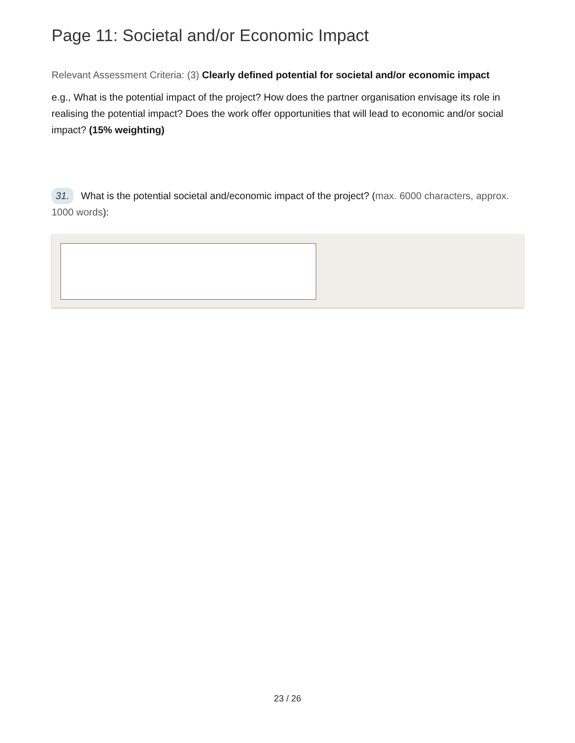Page 11: Societal and/or Economic Impact
Relevant Assessment Criteria: (3) Clearly defined potential for societal and/or economic impact
e.g., What is the potential impact of the project? How does the partner organisation envisage its role in realising the potential impact? Does the work offer opportunities that will lead to economic and/or social impact? (15% weighting)
31. What is the potential societal and/economic impact of the project? (max. 6000 characters, approx. 1000 words):
23 / 26